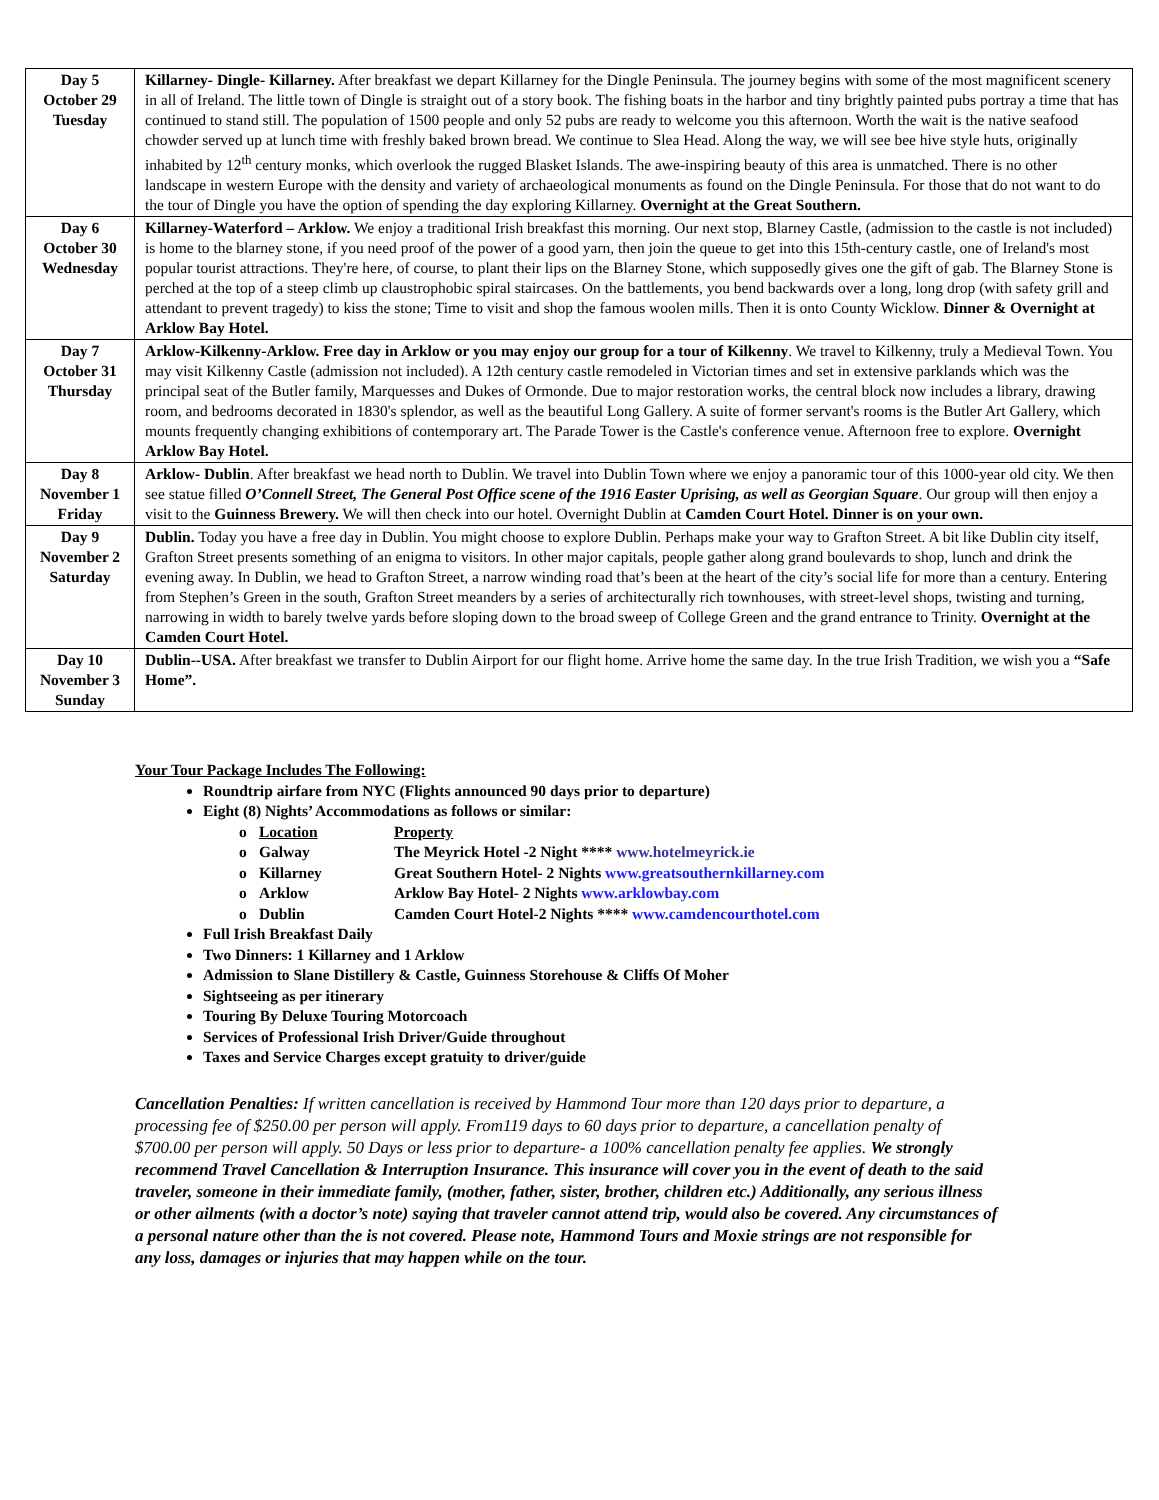| Day 5 October 29 Tuesday | Killarney- Dingle- Killarney. After breakfast we depart Killarney for the Dingle Peninsula. The journey begins with some of the most magnificent scenery in all of Ireland. The little town of Dingle is straight out of a story book. The fishing boats in the harbor and tiny brightly painted pubs portray a time that has continued to stand still. The population of 1500 people and only 52 pubs are ready to welcome you this afternoon. Worth the wait is the native seafood chowder served up at lunch time with freshly baked brown bread. We continue to Slea Head. Along the way, we will see bee hive style huts, originally inhabited by 12<sup>th</sup> century monks, which overlook the rugged Blasket Islands. The awe-inspiring beauty of this area is unmatched. There is no other landscape in western Europe with the density and variety of archaeological monuments as found on the Dingle Peninsula. For those that do not want to do the tour of Dingle you have the option of spending the day exploring Killarney. Overnight at the Great Southern. |
| Day 6 October 30 Wednesday | Killarney-Waterford – Arklow. We enjoy a traditional Irish breakfast this morning. Our next stop, Blarney Castle, (admission to the castle is not included) is home to the blarney stone, if you need proof of the power of a good yarn, then join the queue to get into this 15th-century castle, one of Ireland's most popular tourist attractions. They're here, of course, to plant their lips on the Blarney Stone, which supposedly gives one the gift of gab. The Blarney Stone is perched at the top of a steep climb up claustrophobic spiral staircases. On the battlements, you bend backwards over a long, long drop (with safety grill and attendant to prevent tragedy) to kiss the stone; Time to visit and shop the famous woolen mills. Then it is onto County Wicklow. Dinner & Overnight at Arklow Bay Hotel. |
| Day 7 October 31 Thursday | Arklow-Kilkenny-Arklow. Free day in Arklow or you may enjoy our group for a tour of Kilkenny . We travel to Kilkenny, truly a Medieval Town. You may visit Kilkenny Castle (admission not included). A 12th century castle remodeled in Victorian times and set in extensive parklands which was the principal seat of the Butler family, Marquesses and Dukes of Ormonde. Due to major restoration works, the central block now includes a library, drawing room, and bedrooms decorated in 1830's splendor, as well as the beautiful Long Gallery. A suite of former servant's rooms is the Butler Art Gallery, which mounts frequently changing exhibitions of contemporary art. The Parade Tower is the Castle's conference venue. Afternoon free to explore. Overnight Arklow Bay Hotel. |
| Day 8 November 1 Friday | Arklow- Dublin . After breakfast we head north to Dublin. We travel into Dublin Town where we enjoy a panoramic tour of this 1000-year old city. We then see statue filled O’Connell Street, The General Post Office scene of the 1916 Easter Uprising, as well as Georgian Square . Our group will then enjoy a visit to the Guinness Brewery. We will then check into our hotel. Overnight Dublin at Camden Court Hotel. Dinner is on your own. |
| Day 9 November 2 Saturday | Dublin. Today you have a free day in Dublin. You might choose to explore Dublin. Perhaps make your way to Grafton Street. A bit like Dublin city itself, Grafton Street presents something of an enigma to visitors. In other major capitals, people gather along grand boulevards to shop, lunch and drink the evening away. In Dublin, we head to Grafton Street, a narrow winding road that’s been at the heart of the city’s social life for more than a century. Entering from Stephen’s Green in the south, Grafton Street meanders by a series of architecturally rich townhouses, with street-level shops, twisting and turning, narrowing in width to barely twelve yards before sloping down to the broad sweep of College Green and the grand entrance to Trinity. Overnight at the Camden Court Hotel. |
| Day 10 November 3 Sunday | Dublin--USA. After breakfast we transfer to Dublin Airport for our flight home. Arrive home the same day. In the true Irish Tradition, we wish you a “Safe Home”. |
Your Tour Package Includes The Following:
Roundtrip airfare from NYC (Flights announced 90 days prior to departure)
Eight (8) Nights’ Accommodations as follows or similar:
o Location Property o Galway The Meyrick Hotel -2 Night **** www.hotelmeyrick.ie o Killarney Great Southern Hotel- 2 Nights www.greatsouthernkillarney.com o Arklow Arklow Bay Hotel- 2 Nights www.arklowbay.com o Dublin Camden Court Hotel-2 Nights **** www.camdencourthotel.com
Full Irish Breakfast Daily
Two Dinners: 1 Killarney and 1 Arklow
Admission to Slane Distillery & Castle, Guinness Storehouse & Cliffs Of Moher
Sightseeing as per itinerary
Touring By Deluxe Touring Motorcoach
Services of Professional Irish Driver/Guide throughout
Taxes and Service Charges except gratuity to driver/guide
Cancellation Penalties: If written cancellation is received by Hammond Tour more than 120 days prior to departure, a processing fee of $250.00 per person will apply. From119 days to 60 days prior to departure, a cancellation penalty of $700.00 per person will apply. 50 Days or less prior to departure- a 100% cancellation penalty fee applies. We strongly recommend Travel Cancellation & Interruption Insurance. This insurance will cover you in the event of death to the said traveler, someone in their immediate family, (mother, father, sister, brother, children etc.) Additionally, any serious illness or other ailments (with a doctor’s note) saying that traveler cannot attend trip, would also be covered. Any circumstances of a personal nature other than the is not covered. Please note, Hammond Tours and Moxie strings are not responsible for any loss, damages or injuries that may happen while on the tour.